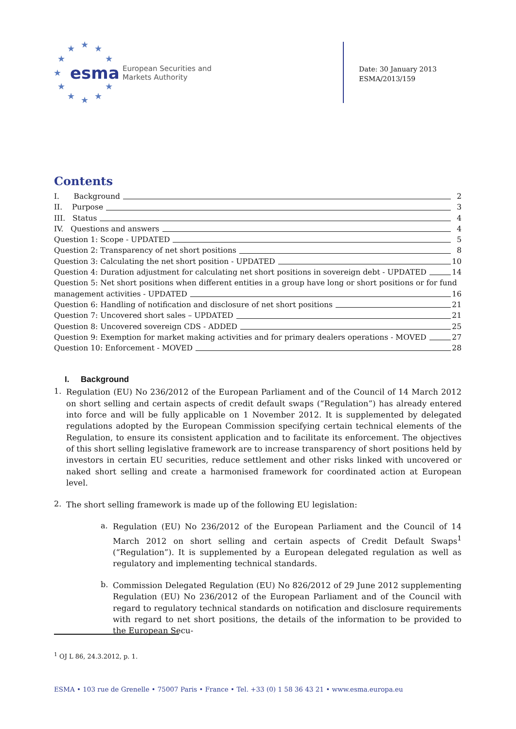★
★
★
★
★
★
★
★
★
★
★
esma
European Securities and
Markets Authority
Date: 30 January 2013
ESMA/2013/159
Contents
I. Background 2
II. Purpose 3
III. Status 4
IV. Questions and answers 4
Question 1: Scope - UPDATED 5
Question 2: Transparency of net short positions 8
Question 3: Calculating the net short position - UPDATED 10
Question 4: Duration adjustment for calculating net short positions in sovereign debt - UPDATED 14
Question 5: Net short positions when different entities in a group have long or short positions or for fund
management activities - UPDATED 16
Question 6: Handling of notification and disclosure of net short positions 21
Question 7: Uncovered short sales – UPDATED 21
Question 8: Uncovered sovereign CDS - ADDED 25
Question 9: Exemption for market making activities and for primary dealers operations - MOVED 27
Question 10: Enforcement - MOVED 28
I. Background
1.
Regulation (EU) No 236/2012 of the European Parliament and of the Council of 14 March 2012 on short selling and certain aspects of credit default swaps (“Regulation”) has already entered into force and will be fully applicable on 1 November 2012. It is supplemented by delegated regulations adopted by the European Commission specifying certain technical elements of the Regulation, to ensure its consistent application and to facilitate its enforcement. The objectives of this short selling legislative framework are to increase transparency of short positions held by investors in certain EU securities, reduce settlement and other risks linked with uncovered or naked short selling and create a harmonised framework for coordinated action at European level.
2.
The short selling framework is made up of the following EU legislation:
a.
Regulation (EU) No 236/2012 of the European Parliament and the Council of 14 March 2012 on short selling and certain aspects of Credit Default Swaps<sup>1</sup> (“Regulation”). It is supplemented by a European delegated regulation as well as regulatory and implementing technical standards.
b.
Commission Delegated Regulation (EU) No 826/2012 of 29 June 2012 supplementing Regulation (EU) No 236/2012 of the European Parliament and of the Council with regard to regulatory technical standards on notification and disclosure requirements with regard to net short positions, the details of the information to be provided to the European Secu-
<sup>1</sup> OJ L 86, 24.3.2012, p. 1.
ESMA • 103 rue de Grenelle • 75007 Paris • France • Tel. +33 (0) 1 58 36 43 21 • www.esma.europa.eu